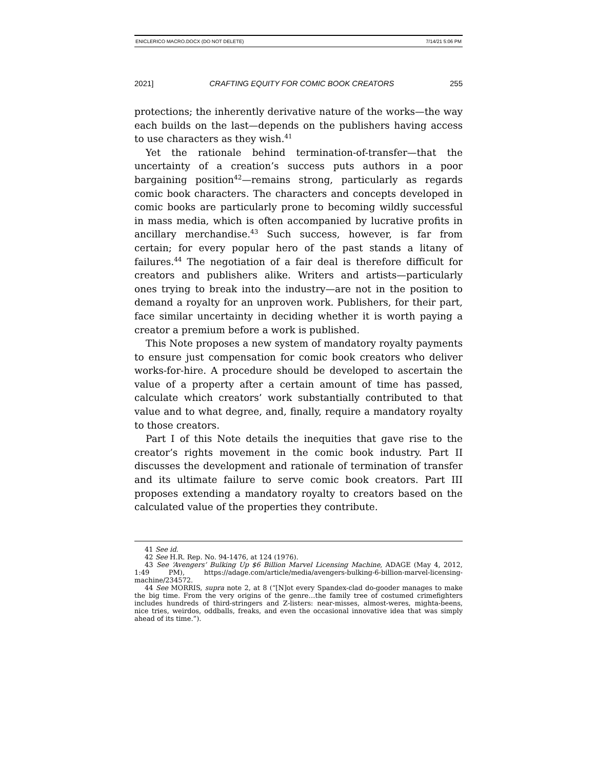ENICLERICO MACRO.DOCX (DO NOT DELETE) 7/14/21 5:06 PM
2021] CRAFTING EQUITY FOR COMIC BOOK CREATORS 255
protections; the inherently derivative nature of the works—the way each builds on the last—depends on the publishers having access to use characters as they wish.<sup>41</sup>
Yet the rationale behind termination-of-transfer—that the uncertainty of a creation’s success puts authors in a poor bargaining position<sup>42</sup>—remains strong, particularly as regards comic book characters. The characters and concepts developed in comic books are particularly prone to becoming wildly successful in mass media, which is often accompanied by lucrative profits in ancillary merchandise.<sup>43</sup> Such success, however, is far from certain; for every popular hero of the past stands a litany of failures.<sup>44</sup> The negotiation of a fair deal is therefore difficult for creators and publishers alike. Writers and artists—particularly ones trying to break into the industry—are not in the position to demand a royalty for an unproven work. Publishers, for their part, face similar uncertainty in deciding whether it is worth paying a creator a premium before a work is published.
This Note proposes a new system of mandatory royalty payments to ensure just compensation for comic book creators who deliver works-for-hire. A procedure should be developed to ascertain the value of a property after a certain amount of time has passed, calculate which creators’ work substantially contributed to that value and to what degree, and, finally, require a mandatory royalty to those creators.
Part I of this Note details the inequities that gave rise to the creator’s rights movement in the comic book industry. Part II discusses the development and rationale of termination of transfer and its ultimate failure to serve comic book creators. Part III proposes extending a mandatory royalty to creators based on the calculated value of the properties they contribute.
41 See id.
42 See H.R. Rep. No. 94-1476, at 124 (1976).
43 See ‘Avengers’ Bulking Up $6 Billion Marvel Licensing Machine, ADAGE (May 4, 2012, 1:49 PM), https://adage.com/article/media/avengers-bulking-6-billion-marvel-licensing-machine/234572.
44 See MORRIS, supra note 2, at 8 (“[N]ot every Spandex-clad do-gooder manages to make the big time. From the very origins of the genre…the family tree of costumed crimefighters includes hundreds of third-stringers and Z-listers: near-misses, almost-weres, mighta-beens, nice tries, weirdos, oddballs, freaks, and even the occasional innovative idea that was simply ahead of its time.”).